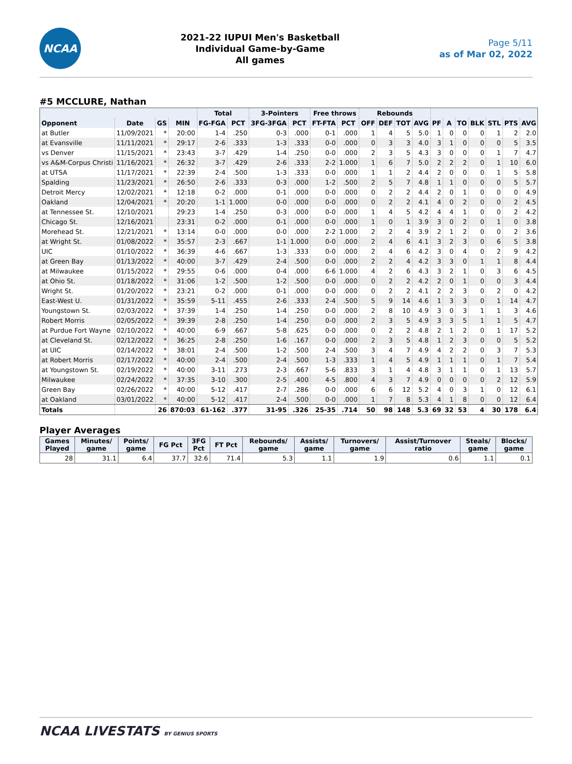NCAA
2021-22 IUPUI Men's Basketball
Individual Game-by-Game
All games
Page 5/11
as of Mar 02, 2022
#5 MCCLURE, Nathan
| | | | | Total | | 3-Pointers | | Free throws | | Rebounds | | | | | | | | | | |
| --- | --- | --- | --- | --- | --- | --- | --- | --- | --- | --- | --- | --- | --- | --- | --- | --- | --- | --- | --- | --- |
| Opponent | Date | GS | MIN | FG-FGA | PCT | 3FG-3FGA | PCT | FT-FTA | PCT | OFF | DEF | TOT | AVG | PF | A | TO | BLK | STL | PTS | AVG |
| at Butler | 11/09/2021 | * | 20:00 | 1-4 | .250 | 0-3 | .000 | 0-1 | .000 | 1 | 4 | 5 | 5.0 | 1 | 0 | 0 | 0 | 1 | 2 | 2.0 |
| at Evansville | 11/11/2021 | * | 29:17 | 2-6 | .333 | 1-3 | .333 | 0-0 | .000 | 0 | 3 | 3 | 4.0 | 3 | 1 | 0 | 0 | 0 | 5 | 3.5 |
| vs Denver | 11/15/2021 | * | 23:43 | 3-7 | .429 | 1-4 | .250 | 0-0 | .000 | 2 | 3 | 5 | 4.3 | 3 | 0 | 0 | 0 | 1 | 7 | 4.7 |
| vs A&M-Corpus Christi | 11/16/2021 | * | 26:32 | 3-7 | .429 | 2-6 | .333 | 2-2 | 1.000 | 1 | 6 | 7 | 5.0 | 2 | 2 | 2 | 0 | 1 | 10 | 6.0 |
| at UTSA | 11/17/2021 | * | 22:39 | 2-4 | .500 | 1-3 | .333 | 0-0 | .000 | 1 | 1 | 2 | 4.4 | 2 | 0 | 0 | 0 | 1 | 5 | 5.8 |
| Spalding | 11/23/2021 | * | 26:50 | 2-6 | .333 | 0-3 | .000 | 1-2 | .500 | 2 | 5 | 7 | 4.8 | 1 | 1 | 0 | 0 | 0 | 5 | 5.7 |
| Detroit Mercy | 12/02/2021 | * | 12:18 | 0-2 | .000 | 0-1 | .000 | 0-0 | .000 | 0 | 2 | 2 | 4.4 | 2 | 0 | 1 | 0 | 0 | 0 | 4.9 |
| Oakland | 12/04/2021 | * | 20:20 | 1-1 | 1.000 | 0-0 | .000 | 0-0 | .000 | 0 | 2 | 2 | 4.1 | 4 | 0 | 2 | 0 | 0 | 2 | 4.5 |
| at Tennessee St. | 12/10/2021 | | 29:23 | 1-4 | .250 | 0-3 | .000 | 0-0 | .000 | 1 | 4 | 5 | 4.2 | 4 | 4 | 1 | 0 | 0 | 2 | 4.2 |
| Chicago St. | 12/16/2021 | | 23:31 | 0-2 | .000 | 0-1 | .000 | 0-0 | .000 | 1 | 0 | 1 | 3.9 | 3 | 0 | 2 | 0 | 1 | 0 | 3.8 |
| Morehead St. | 12/21/2021 | * | 13:14 | 0-0 | .000 | 0-0 | .000 | 2-2 | 1.000 | 2 | 2 | 4 | 3.9 | 2 | 1 | 2 | 0 | 0 | 2 | 3.6 |
| at Wright St. | 01/08/2022 | * | 35:57 | 2-3 | .667 | 1-1 | 1.000 | 0-0 | .000 | 2 | 4 | 6 | 4.1 | 3 | 2 | 3 | 0 | 6 | 5 | 3.8 |
| UIC | 01/10/2022 | * | 36:39 | 4-6 | .667 | 1-3 | .333 | 0-0 | .000 | 2 | 4 | 6 | 4.2 | 3 | 0 | 4 | 0 | 2 | 9 | 4.2 |
| at Green Bay | 01/13/2022 | * | 40:00 | 3-7 | .429 | 2-4 | .500 | 0-0 | .000 | 2 | 2 | 4 | 4.2 | 3 | 3 | 0 | 1 | 1 | 8 | 4.4 |
| at Milwaukee | 01/15/2022 | * | 29:55 | 0-6 | .000 | 0-4 | .000 | 6-6 | 1.000 | 4 | 2 | 6 | 4.3 | 3 | 2 | 1 | 0 | 3 | 6 | 4.5 |
| at Ohio St. | 01/18/2022 | * | 31:06 | 1-2 | .500 | 1-2 | .500 | 0-0 | .000 | 0 | 2 | 2 | 4.2 | 2 | 0 | 1 | 0 | 0 | 3 | 4.4 |
| Wright St. | 01/20/2022 | * | 23:21 | 0-2 | .000 | 0-1 | .000 | 0-0 | .000 | 0 | 2 | 2 | 4.1 | 2 | 2 | 3 | 0 | 2 | 0 | 4.2 |
| East-West U. | 01/31/2022 | * | 35:59 | 5-11 | .455 | 2-6 | .333 | 2-4 | .500 | 5 | 9 | 14 | 4.6 | 1 | 3 | 3 | 0 | 1 | 14 | 4.7 |
| Youngstown St. | 02/03/2022 | * | 37:39 | 1-4 | .250 | 1-4 | .250 | 0-0 | .000 | 2 | 8 | 10 | 4.9 | 3 | 0 | 3 | 1 | 1 | 3 | 4.6 |
| Robert Morris | 02/05/2022 | * | 39:39 | 2-8 | .250 | 1-4 | .250 | 0-0 | .000 | 2 | 3 | 5 | 4.9 | 3 | 3 | 5 | 1 | 1 | 5 | 4.7 |
| at Purdue Fort Wayne | 02/10/2022 | * | 40:00 | 6-9 | .667 | 5-8 | .625 | 0-0 | .000 | 0 | 2 | 2 | 4.8 | 2 | 1 | 2 | 0 | 1 | 17 | 5.2 |
| at Cleveland St. | 02/12/2022 | * | 36:25 | 2-8 | .250 | 1-6 | .167 | 0-0 | .000 | 2 | 3 | 5 | 4.8 | 1 | 2 | 3 | 0 | 0 | 5 | 5.2 |
| at UIC | 02/14/2022 | * | 38:01 | 2-4 | .500 | 1-2 | .500 | 2-4 | .500 | 3 | 4 | 7 | 4.9 | 4 | 2 | 2 | 0 | 3 | 7 | 5.3 |
| at Robert Morris | 02/17/2022 | * | 40:00 | 2-4 | .500 | 2-4 | .500 | 1-3 | .333 | 1 | 4 | 5 | 4.9 | 1 | 1 | 1 | 0 | 1 | 7 | 5.4 |
| at Youngstown St. | 02/19/2022 | * | 40:00 | 3-11 | .273 | 2-3 | .667 | 5-6 | .833 | 3 | 1 | 4 | 4.8 | 3 | 1 | 1 | 0 | 1 | 13 | 5.7 |
| Milwaukee | 02/24/2022 | * | 37:35 | 3-10 | .300 | 2-5 | .400 | 4-5 | .800 | 4 | 3 | 7 | 4.9 | 0 | 0 | 0 | 0 | 2 | 12 | 5.9 |
| Green Bay | 02/26/2022 | * | 40:00 | 5-12 | .417 | 2-7 | .286 | 0-0 | .000 | 6 | 6 | 12 | 5.2 | 4 | 0 | 3 | 1 | 0 | 12 | 6.1 |
| at Oakland | 03/01/2022 | * | 40:00 | 5-12 | .417 | 2-4 | .500 | 0-0 | .000 | 1 | 7 | 8 | 5.3 | 4 | 1 | 8 | 0 | 0 | 12 | 6.4 |
| Totals | | 26 | 870:03 | 61-162 | .377 | 31-95 | .326 | 25-35 | .714 | 50 | 98 | 148 | 5.3 | 69 | 32 | 53 | 4 | 30 | 178 | 6.4 |
Player Averages
| Games Played | Minutes/ game | Points/ game | FG Pct | 3FG Pct | FT Pct | Rebounds/ game | Assists/ game | Turnovers/ game | Assist/Turnover ratio | Steals/ game | Blocks/ game |
| --- | --- | --- | --- | --- | --- | --- | --- | --- | --- | --- | --- |
| 28 | 31.1 | 6.4 | 37.7 | 32.6 | 71.4 | 5.3 | 1.1 | 1.9 | 0.6 | 1.1 | 0.1 |
NCAA LIVESTATS BY GENIUS SPORTS